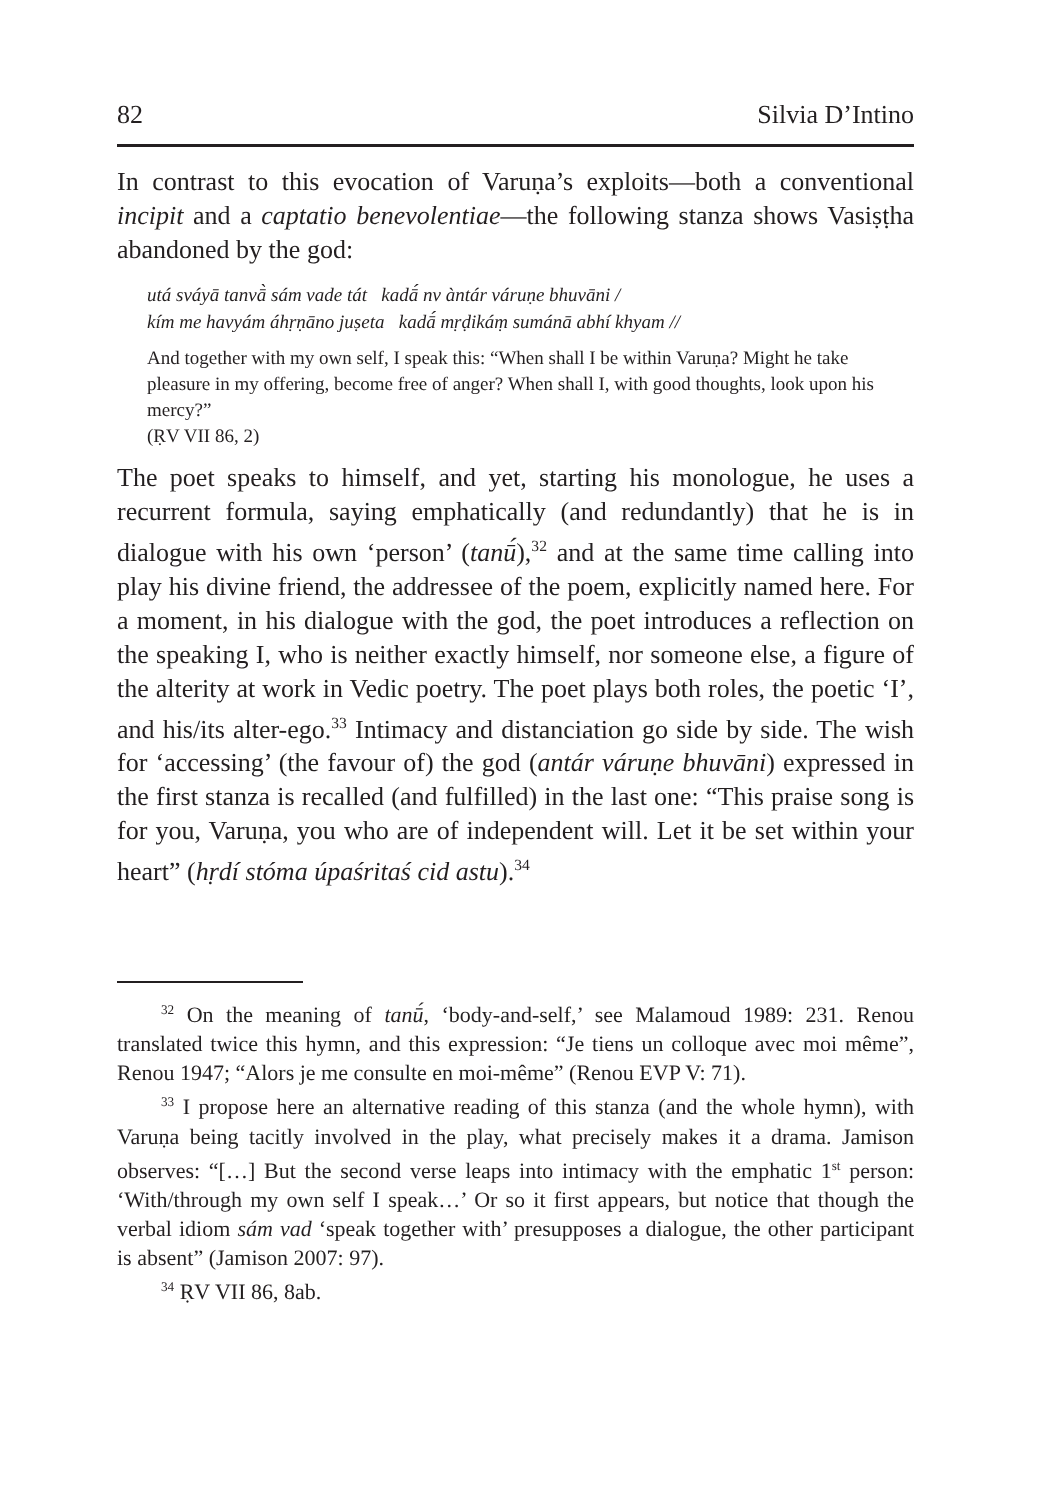82 Silvia D’Intino
In contrast to this evocation of Varuṇa’s exploits—both a conventional incipit and a captatio benevolentiae—the following stanza shows Vasiṣṭha abandoned by the god:
utá sváyā tanvā̀ sám vade tát kadā́ nv àntár váruṇe bhuvāni /
kím me havyám áhṛṇāno juṣeta kadā́ mṛḍikáṃ sumánā abhí khyam //
And together with my own self, I speak this: “When shall I be within Varuṇa? Might he take pleasure in my offering, become free of anger? When shall I, with good thoughts, look upon his mercy?”
(ṚV VII 86, 2)
The poet speaks to himself, and yet, starting his monologue, he uses a recurrent formula, saying emphatically (and redundantly) that he is in dialogue with his own ‘person’ (tanū́),<sup>32</sup> and at the same time calling into play his divine friend, the addressee of the poem, explicitly named here. For a moment, in his dialogue with the god, the poet introduces a reflection on the speaking I, who is neither exactly himself, nor someone else, a figure of the alterity at work in Vedic poetry. The poet plays both roles, the poetic ‘I’, and his/its alter-ego.<sup>33</sup> Intimacy and distanciation go side by side. The wish for ‘accessing’ (the favour of) the god (antár váruṇe bhuvāni) expressed in the first stanza is recalled (and fulfilled) in the last one: “This praise song is for you, Varuṇa, you who are of independent will. Let it be set within your heart” (hṛdí stóma úpaśritaś cid astu).<sup>34</sup>
<sup>32</sup> On the meaning of tanū́, ‘body-and-self,’ see Malamoud 1989: 231. Renou translated twice this hymn, and this expression: “Je tiens un colloque avec moi même”, Renou 1947; “Alors je me consulte en moi-même” (Renou EVP V: 71).
<sup>33</sup> I propose here an alternative reading of this stanza (and the whole hymn), with Varuṇa being tacitly involved in the play, what precisely makes it a drama. Jamison observes: “[…] But the second verse leaps into intimacy with the emphatic 1<sup>st</sup> person: ‘With/through my own self I speak…’ Or so it first appears, but notice that though the verbal idiom sám vad ‘speak together with’ presupposes a dialogue, the other participant is absent” (Jamison 2007: 97).
<sup>34</sup> ṚV VII 86, 8ab.